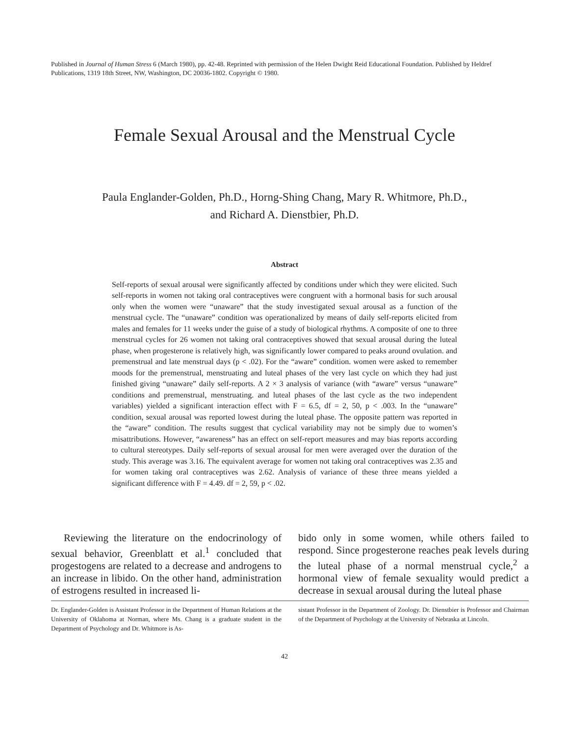Published in Journal of Human Stress 6 (March 1980), pp. 42-48. Reprinted with permission of the Helen Dwight Reid Educational Foundation. Published by Heldref Publications, 1319 18th Street, NW, Washington, DC 20036-1802. Copyright © 1980.
Female Sexual Arousal and the Menstrual Cycle
Paula Englander-Golden, Ph.D., Horng-Shing Chang, Mary R. Whitmore, Ph.D.,
and Richard A. Dienstbier, Ph.D.
Abstract
Self-reports of sexual arousal were significantly affected by conditions under which they were elicited. Such self-reports in women not taking oral contraceptives were congruent with a hormonal basis for such arousal only when the women were “unaware” that the study investigated sexual arousal as a function of the menstrual cycle. The “unaware” condition was operationalized by means of daily self-reports elicited from males and females for 11 weeks under the guise of a study of biological rhythms. A composite of one to three menstrual cycles for 26 women not taking oral contraceptives showed that sexual arousal during the luteal phase, when progesterone is relatively high, was significantly lower compared to peaks around ovulation. and premenstrual and late menstrual days (p < .02). For the “aware” condition. women were asked to remember moods for the premenstrual, menstruating and luteal phases of the very last cycle on which they had just finished giving “unaware” daily self-reports. A 2 × 3 analysis of variance (with “aware” versus “unaware” conditions and premenstrual, menstruating. and luteal phases of the last cycle as the two independent variables) yielded a significant interaction effect with F = 6.5, df = 2, 50, p < .003. In the “unaware” condition, sexual arousal was reported lowest during the luteal phase. The opposite pattern was reported in the “aware” condition. The results suggest that cyclical variability may not be simply due to women’s misattributions. However, “awareness” has an effect on self-report measures and may bias reports according to cultural stereotypes. Daily self-reports of sexual arousal for men were averaged over the duration of the study. This average was 3.16. The equivalent average for women not taking oral contraceptives was 2.35 and for women taking oral contraceptives was 2.62. Analysis of variance of these three means yielded a significant difference with F = 4.49. df = 2, 59, p < .02.
Reviewing the literature on the endocrinology of sexual behavior, Greenblatt et al.<sup>1</sup> concluded that progestogens are related to a decrease and androgens to an increase in libido. On the other hand, administration of estrogens resulted in increased li-
bido only in some women, while others failed to respond. Since progesterone reaches peak levels during the luteal phase of a normal menstrual cycle,<sup>2</sup> a hormonal view of female sexuality would predict a decrease in sexual arousal during the luteal phase
Dr. Englander-Golden is Assistant Professor in the Department of Human Relations at the University of Oklahoma at Norman, where Ms. Chang is a graduate student in the Department of Psychology and Dr. Whitmore is As-
sistant Professor in the Department of Zoology. Dr. Dienstbier is Professor and Chairman of the Department of Psychology at the University of Nebraska at Lincoln.
42